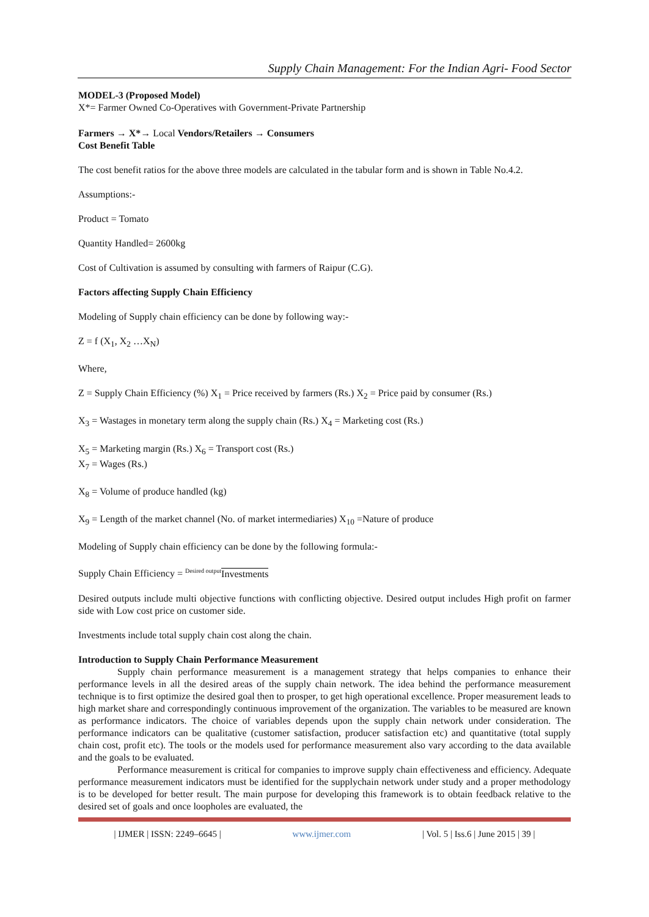Supply Chain Management: For the Indian Agri- Food Sector
MODEL-3 (Proposed Model)
X*= Farmer Owned Co-Operatives with Government-Private Partnership
Farmers → X*→ Local Vendors/Retailers → Consumers
Cost Benefit Table
The cost benefit ratios for the above three models are calculated in the tabular form and is shown in Table No.4.2.
Assumptions:-
Product = Tomato
Quantity Handled= 2600kg
Cost of Cultivation is assumed by consulting with farmers of Raipur (C.G).
Factors affecting Supply Chain Efficiency
Modeling of Supply chain efficiency can be done by following way:-
Z = f (X<sub>1</sub>, X<sub>2</sub> …X<sub>N</sub>)
Where,
Z = Supply Chain Efficiency (%) X<sub>1</sub> = Price received by farmers (Rs.) X<sub>2</sub> = Price paid by consumer (Rs.)
X<sub>3</sub> = Wastages in monetary term along the supply chain (Rs.) X<sub>4</sub> = Marketing cost (Rs.)
X<sub>5</sub> = Marketing margin (Rs.) X<sub>6</sub> = Transport cost (Rs.)
X<sub>7</sub> = Wages (Rs.)
X<sub>8</sub> = Volume of produce handled (kg)
X<sub>9</sub> = Length of the market channel (No. of market intermediaries) X<sub>10</sub> =Nature of produce
Modeling of Supply chain efficiency can be done by the following formula:-
Supply Chain Efficiency = <sup>Desired output</sup>Investments
Desired outputs include multi objective functions with conflicting objective. Desired output includes High profit on farmer side with Low cost price on customer side.
Investments include total supply chain cost along the chain.
Introduction to Supply Chain Performance Measurement
Supply chain performance measurement is a management strategy that helps companies to enhance their performance levels in all the desired areas of the supply chain network. The idea behind the performance measurement technique is to first optimize the desired goal then to prosper, to get high operational excellence. Proper measurement leads to high market share and correspondingly continuous improvement of the organization. The variables to be measured are known as performance indicators. The choice of variables depends upon the supply chain network under consideration. The performance indicators can be qualitative (customer satisfaction, producer satisfaction etc) and quantitative (total supply chain cost, profit etc). The tools or the models used for performance measurement also vary according to the data available and the goals to be evaluated.
Performance measurement is critical for companies to improve supply chain effectiveness and efficiency. Adequate performance measurement indicators must be identified for the supplychain network under study and a proper methodology is to be developed for better result. The main purpose for developing this framework is to obtain feedback relative to the desired set of goals and once loopholes are evaluated, the
| IJMER | ISSN: 2249–6645 | www.ijmer.com | Vol. 5 | Iss.6 | June 2015 | 39 |